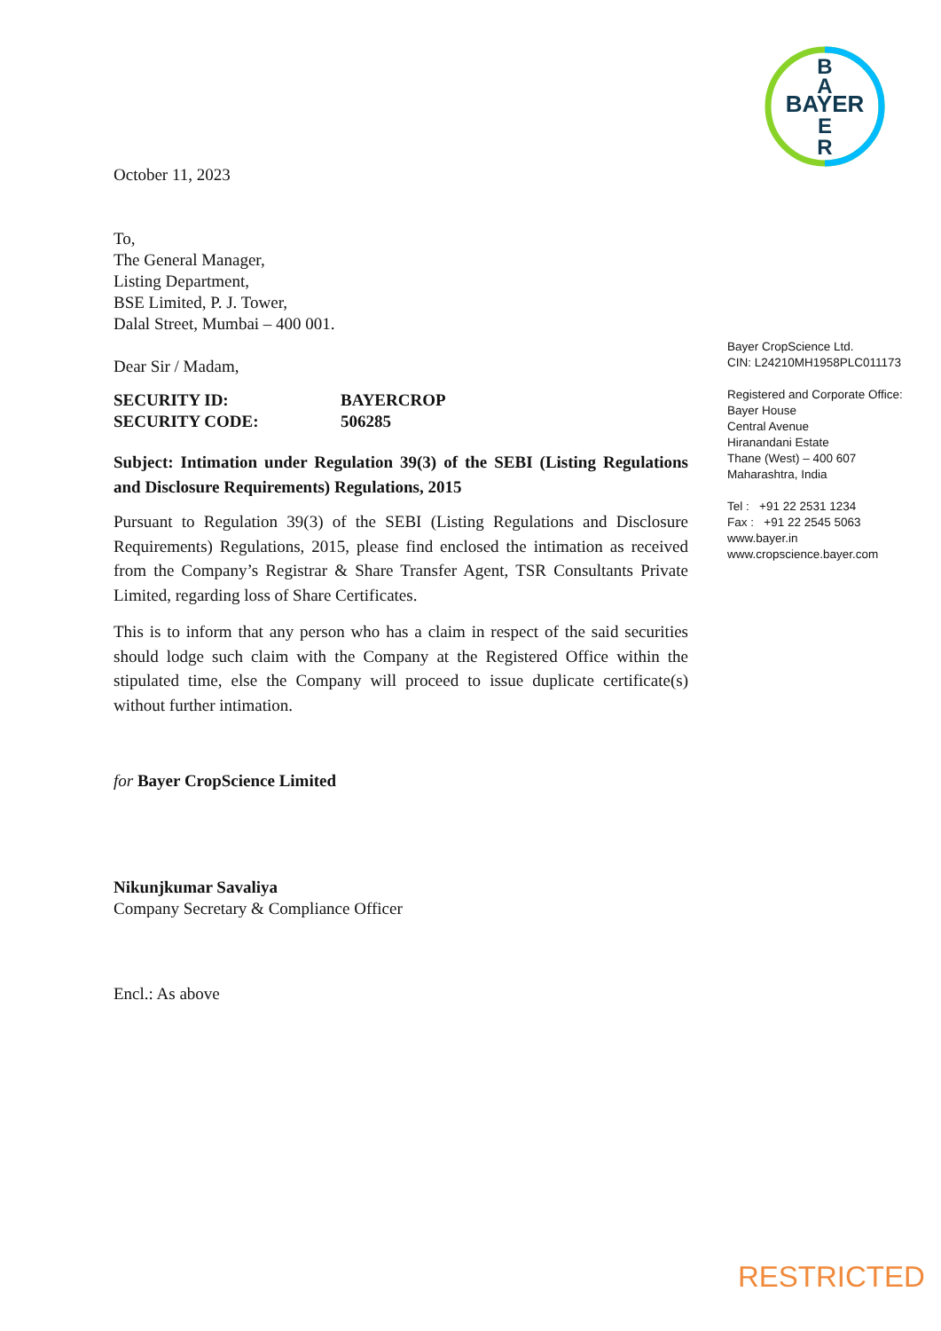BAYER
B
A
E
R
October 11, 2023
To,
The General Manager,
Listing Department,
BSE Limited, P. J. Tower,
Dalal Street, Mumbai – 400 001.
Dear Sir / Madam,
SECURITY ID: BAYERCROP
SECURITY CODE: 506285
Subject: Intimation under Regulation 39(3) of the SEBI (Listing Regulations and Disclosure Requirements) Regulations, 2015
Pursuant to Regulation 39(3) of the SEBI (Listing Regulations and Disclosure Requirements) Regulations, 2015, please find enclosed the intimation as received from the Company’s Registrar & Share Transfer Agent, TSR Consultants Private Limited, regarding loss of Share Certificates.
This is to inform that any person who has a claim in respect of the said securities should lodge such claim with the Company at the Registered Office within the stipulated time, else the Company will proceed to issue duplicate certificate(s) without further intimation.
for Bayer CropScience Limited
Nikunjkumar Savaliya
Company Secretary & Compliance Officer
Encl.: As above
Bayer CropScience Ltd.
CIN: L24210MH1958PLC011173
Registered and Corporate Office:
Bayer House
Central Avenue
Hiranandani Estate
Thane (West) – 400 607
Maharashtra, India
Tel : +91 22 2531 1234
Fax : +91 22 2545 5063
www.bayer.in
www.cropscience.bayer.com
RESTRICTED